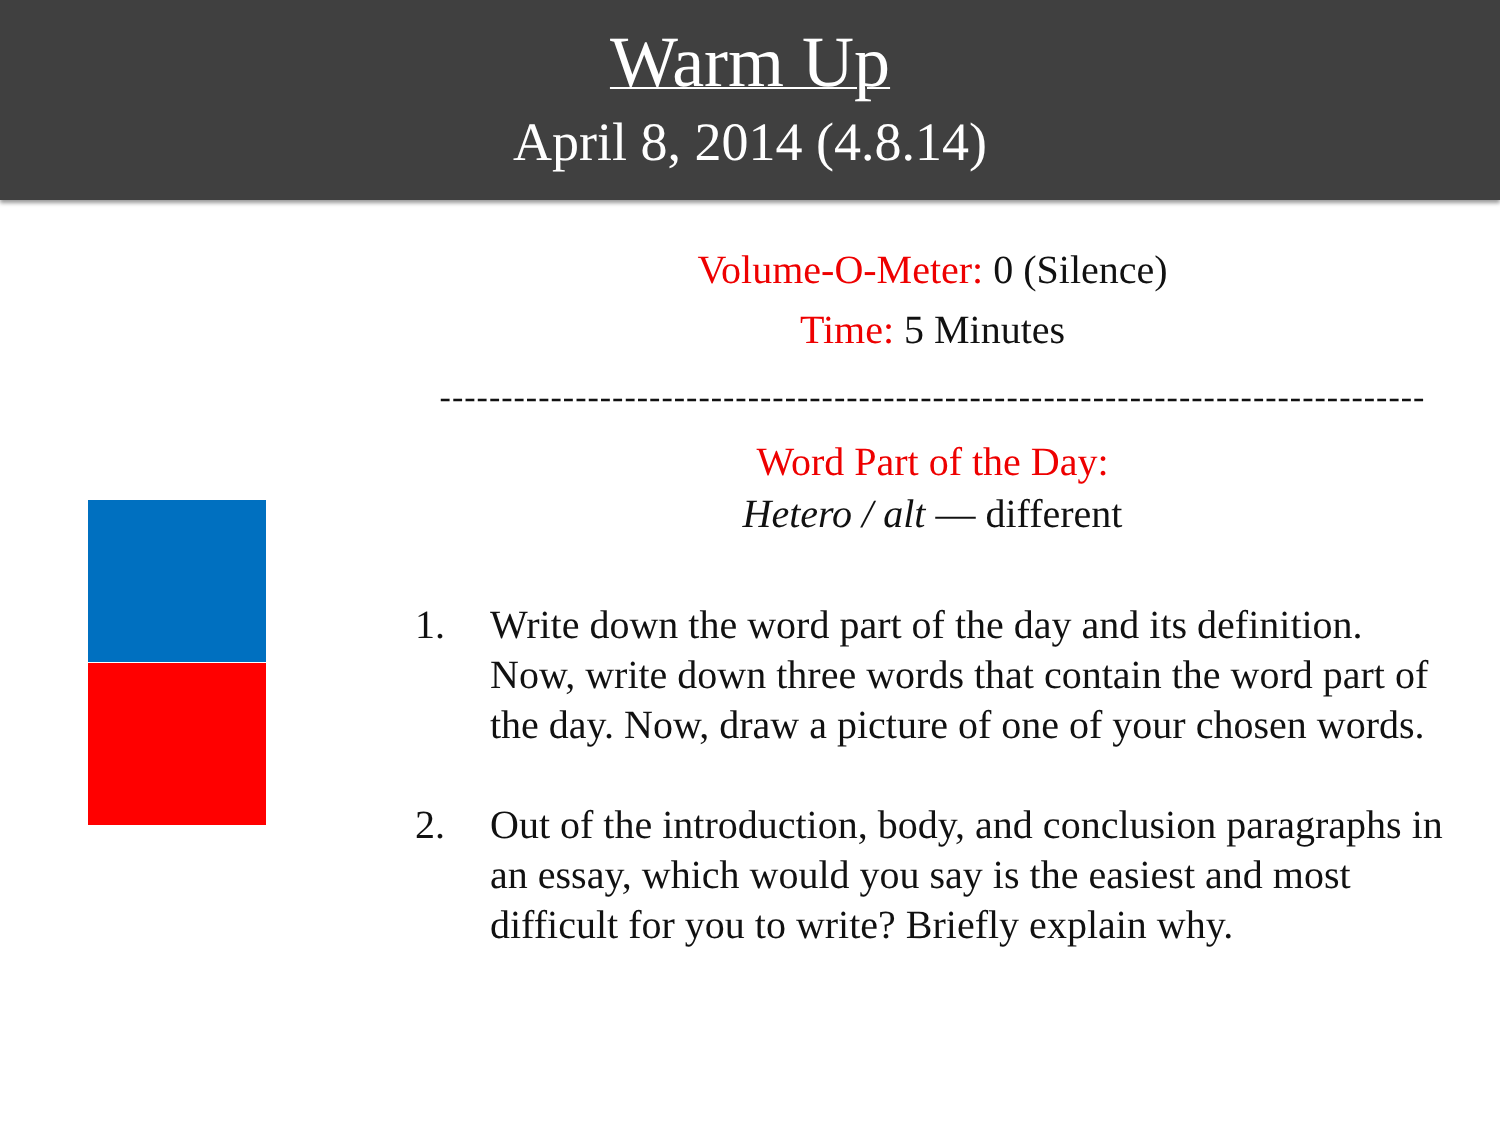Warm Up
April 8, 2014 (4.8.14)
Volume-O-Meter: 0 (Silence)
Time: 5 Minutes
--------------------------------------------------------------------------------
Word Part of the Day:
Hetero / alt — different
1. Write down the word part of the day and its definition. Now, write down three words that contain the word part of the day. Now, draw a picture of one of your chosen words.
2. Out of the introduction, body, and conclusion paragraphs in an essay, which would you say is the easiest and most difficult for you to write? Briefly explain why.